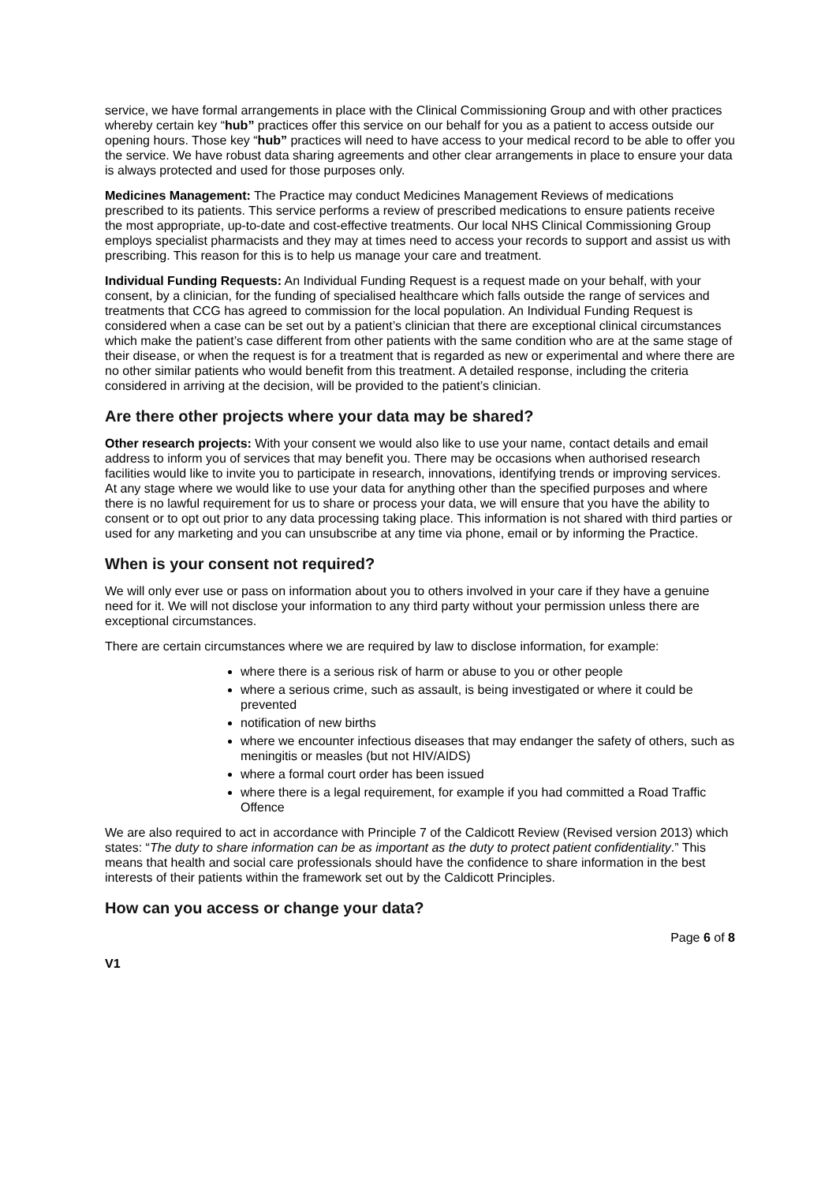service, we have formal arrangements in place with the Clinical Commissioning Group and with other practices whereby certain key “hub” practices offer this service on our behalf for you as a patient to access outside our opening hours. Those key “hub” practices will need to have access to your medical record to be able to offer you the service. We have robust data sharing agreements and other clear arrangements in place to ensure your data is always protected and used for those purposes only.
Medicines Management: The Practice may conduct Medicines Management Reviews of medications prescribed to its patients. This service performs a review of prescribed medications to ensure patients receive the most appropriate, up-to-date and cost-effective treatments. Our local NHS Clinical Commissioning Group employs specialist pharmacists and they may at times need to access your records to support and assist us with prescribing. This reason for this is to help us manage your care and treatment.
Individual Funding Requests: An Individual Funding Request is a request made on your behalf, with your consent, by a clinician, for the funding of specialised healthcare which falls outside the range of services and treatments that CCG has agreed to commission for the local population. An Individual Funding Request is considered when a case can be set out by a patient’s clinician that there are exceptional clinical circumstances which make the patient’s case different from other patients with the same condition who are at the same stage of their disease, or when the request is for a treatment that is regarded as new or experimental and where there are no other similar patients who would benefit from this treatment. A detailed response, including the criteria considered in arriving at the decision, will be provided to the patient’s clinician.
Are there other projects where your data may be shared?
Other research projects: With your consent we would also like to use your name, contact details and email address to inform you of services that may benefit you. There may be occasions when authorised research facilities would like to invite you to participate in research, innovations, identifying trends or improving services. At any stage where we would like to use your data for anything other than the specified purposes and where there is no lawful requirement for us to share or process your data, we will ensure that you have the ability to consent or to opt out prior to any data processing taking place. This information is not shared with third parties or used for any marketing and you can unsubscribe at any time via phone, email or by informing the Practice.
When is your consent not required?
We will only ever use or pass on information about you to others involved in your care if they have a genuine need for it. We will not disclose your information to any third party without your permission unless there are exceptional circumstances.
There are certain circumstances where we are required by law to disclose information, for example:
where there is a serious risk of harm or abuse to you or other people
where a serious crime, such as assault, is being investigated or where it could be prevented
notification of new births
where we encounter infectious diseases that may endanger the safety of others, such as meningitis or measles (but not HIV/AIDS)
where a formal court order has been issued
where there is a legal requirement, for example if you had committed a Road Traffic Offence
We are also required to act in accordance with Principle 7 of the Caldicott Review (Revised version 2013) which states: “The duty to share information can be as important as the duty to protect patient confidentiality.” This means that health and social care professionals should have the confidence to share information in the best interests of their patients within the framework set out by the Caldicott Principles.
How can you access or change your data?
Page 6 of 8
V1